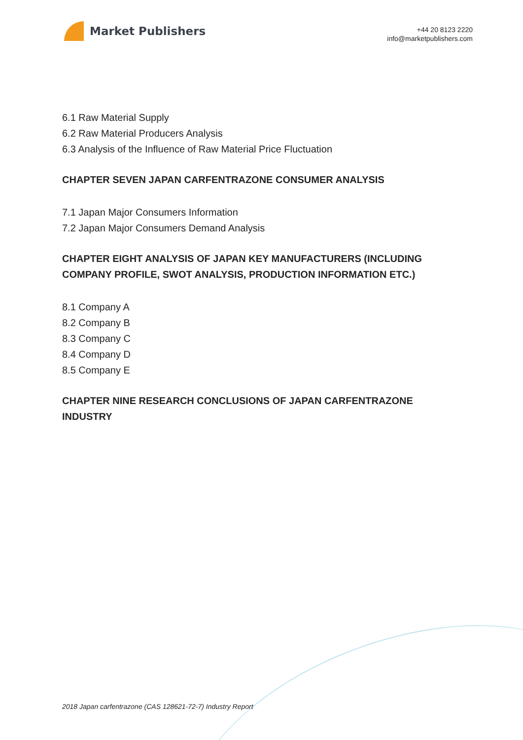Market Publishers
+44 20 8123 2220
info@marketpublishers.com
6.1 Raw Material Supply
6.2 Raw Material Producers Analysis
6.3 Analysis of the Influence of Raw Material Price Fluctuation
CHAPTER SEVEN JAPAN CARFENTRAZONE CONSUMER ANALYSIS
7.1 Japan Major Consumers Information
7.2 Japan Major Consumers Demand Analysis
CHAPTER EIGHT ANALYSIS OF JAPAN KEY MANUFACTURERS (INCLUDING COMPANY PROFILE, SWOT ANALYSIS, PRODUCTION INFORMATION ETC.)
8.1 Company A
8.2 Company B
8.3 Company C
8.4 Company D
8.5 Company E
CHAPTER NINE RESEARCH CONCLUSIONS OF JAPAN CARFENTRAZONE INDUSTRY
2018 Japan carfentrazone (CAS 128621-72-7) Industry Report